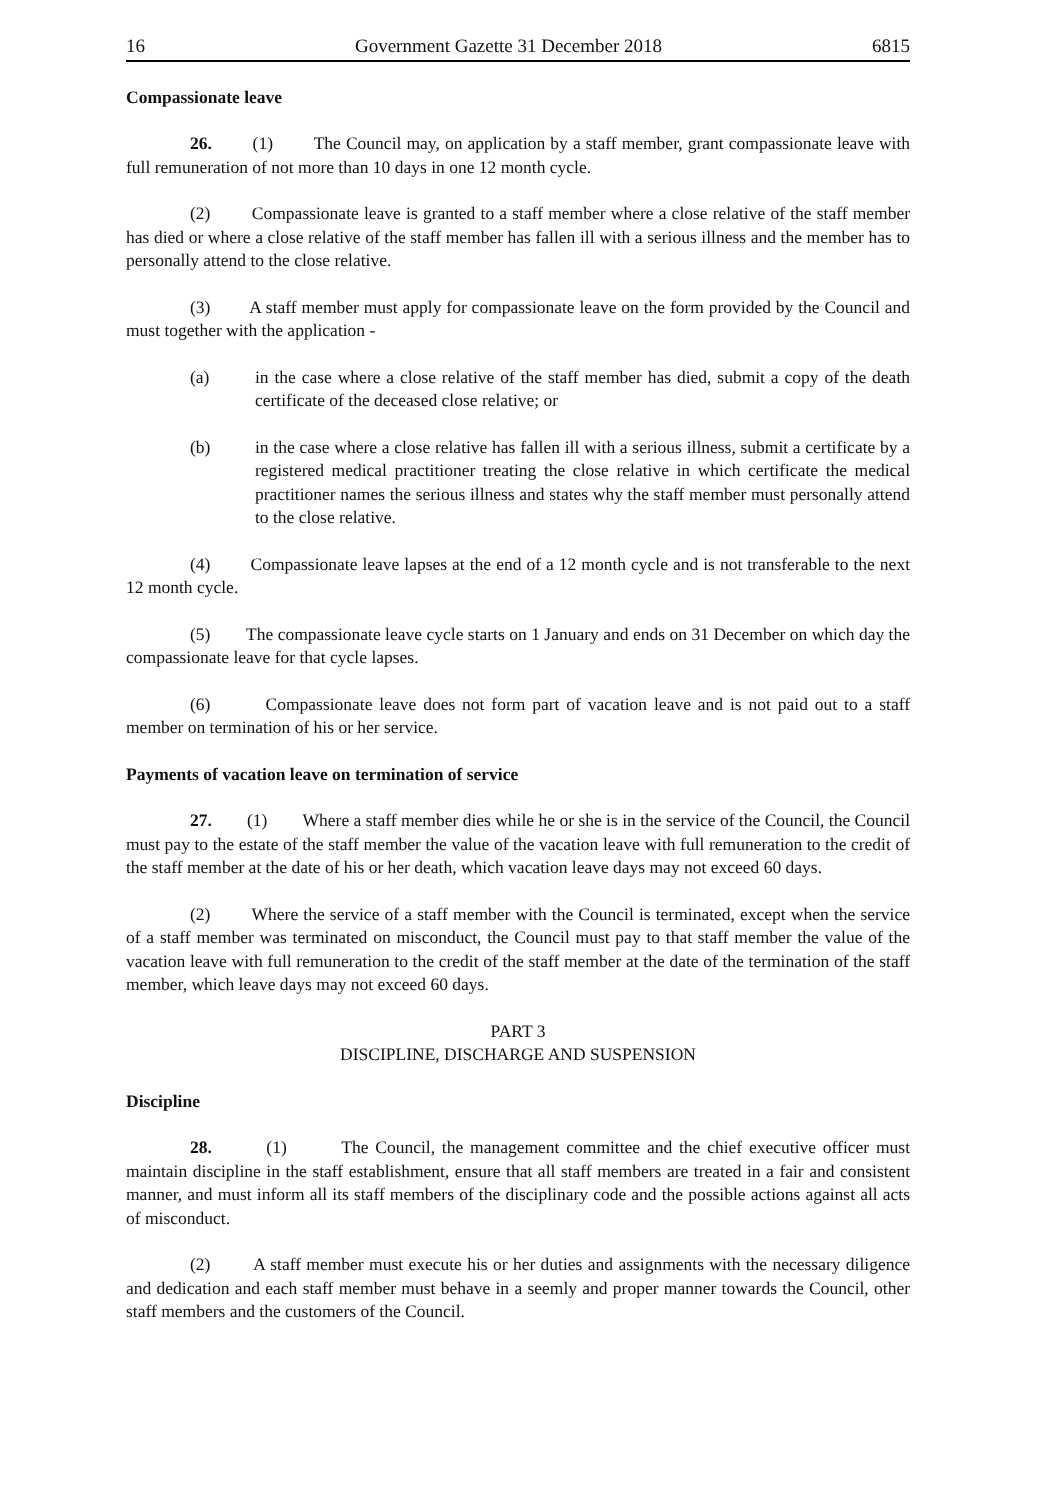16 Government Gazette 31 December 2018 6815
Compassionate leave
26. (1) The Council may, on application by a staff member, grant compassionate leave with full remuneration of not more than 10 days in one 12 month cycle.
(2) Compassionate leave is granted to a staff member where a close relative of the staff member has died or where a close relative of the staff member has fallen ill with a serious illness and the member has to personally attend to the close relative.
(3) A staff member must apply for compassionate leave on the form provided by the Council and must together with the application -
(a) in the case where a close relative of the staff member has died, submit a copy of the death certificate of the deceased close relative; or
(b) in the case where a close relative has fallen ill with a serious illness, submit a certificate by a registered medical practitioner treating the close relative in which certificate the medical practitioner names the serious illness and states why the staff member must personally attend to the close relative.
(4) Compassionate leave lapses at the end of a 12 month cycle and is not transferable to the next 12 month cycle.
(5) The compassionate leave cycle starts on 1 January and ends on 31 December on which day the compassionate leave for that cycle lapses.
(6) Compassionate leave does not form part of vacation leave and is not paid out to a staff member on termination of his or her service.
Payments of vacation leave on termination of service
27. (1) Where a staff member dies while he or she is in the service of the Council, the Council must pay to the estate of the staff member the value of the vacation leave with full remuneration to the credit of the staff member at the date of his or her death, which vacation leave days may not exceed 60 days.
(2) Where the service of a staff member with the Council is terminated, except when the service of a staff member was terminated on misconduct, the Council must pay to that staff member the value of the vacation leave with full remuneration to the credit of the staff member at the date of the termination of the staff member, which leave days may not exceed 60 days.
PART 3
DISCIPLINE, DISCHARGE AND SUSPENSION
Discipline
28. (1) The Council, the management committee and the chief executive officer must maintain discipline in the staff establishment, ensure that all staff members are treated in a fair and consistent manner, and must inform all its staff members of the disciplinary code and the possible actions against all acts of misconduct.
(2) A staff member must execute his or her duties and assignments with the necessary diligence and dedication and each staff member must behave in a seemly and proper manner towards the Council, other staff members and the customers of the Council.